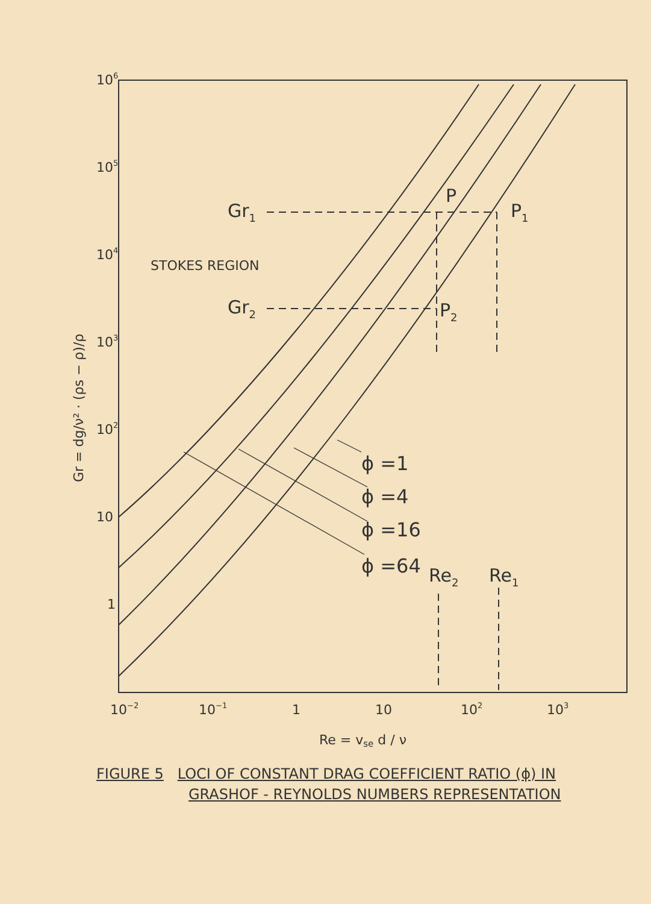106
105
104
103
102
10
1
10−2
10−1
1
10
102
103
Re = vse d / ν
Gr = dg/ν² · (ρs − ρ)/ρ
Gr1
Gr2
P
P1
P2
STOKES REGION
ϕ =1
ϕ =4
ϕ =16
ϕ =64
Re2
Re1
FIGURE 5 LOCI OF CONSTANT DRAG COEFFICIENT RATIO (ϕ) IN
GRASHOF - REYNOLDS NUMBERS REPRESENTATION